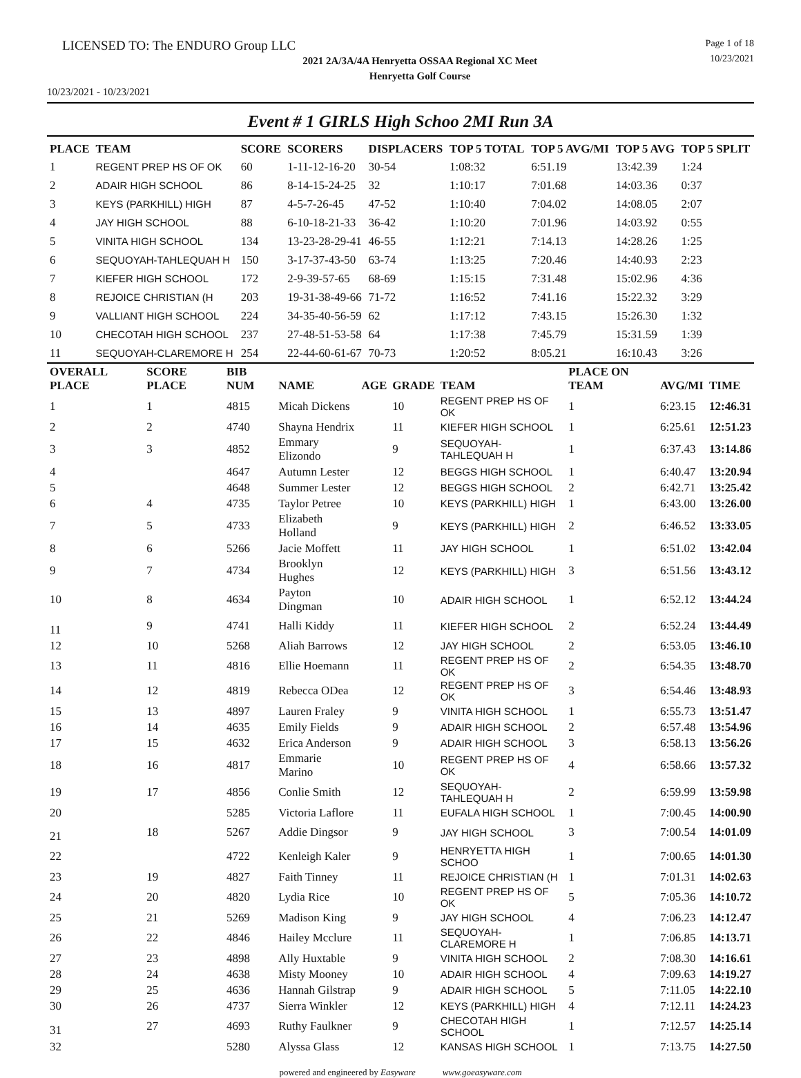LICENSED TO: The ENDURO Group LLC
Page 1 of 18
2021 2A/3A/4A Henryetta OSSAA Regional XC Meet
Henryetta Golf Course
10/23/2021
10/23/2021 - 10/23/2021
Event # 1 GIRLS High Schoo 2MI Run 3A
| PLACE | TEAM | SCORE | SCORERS | DISPLACERS | TOP 5 TOTAL | TOP 5 AVG/MI | TOP 5 AVG | TOP 5 SPLIT |
| --- | --- | --- | --- | --- | --- | --- | --- | --- |
| 1 | REGENT PREP HS OF OK | 60 | 1-11-12-16-20 | 30-54 | 1:08:32 | 6:51.19 | 13:42.39 | 1:24 |
| 2 | ADAIR HIGH SCHOOL | 86 | 8-14-15-24-25 | 32 | 1:10:17 | 7:01.68 | 14:03.36 | 0:37 |
| 3 | KEYS (PARKHILL) HIGH | 87 | 4-5-7-26-45 | 47-52 | 1:10:40 | 7:04.02 | 14:08.05 | 2:07 |
| 4 | JAY HIGH SCHOOL | 88 | 6-10-18-21-33 | 36-42 | 1:10:20 | 7:01.96 | 14:03.92 | 0:55 |
| 5 | VINITA HIGH SCHOOL | 134 | 13-23-28-29-41 | 46-55 | 1:12:21 | 7:14.13 | 14:28.26 | 1:25 |
| 6 | SEQUOYAH-TAHLEQUAH H | 150 | 3-17-37-43-50 | 63-74 | 1:13:25 | 7:20.46 | 14:40.93 | 2:23 |
| 7 | KIEFER HIGH SCHOOL | 172 | 2-9-39-57-65 | 68-69 | 1:15:15 | 7:31.48 | 15:02.96 | 4:36 |
| 8 | REJOICE CHRISTIAN (H | 203 | 19-31-38-49-66 | 71-72 | 1:16:52 | 7:41.16 | 15:22.32 | 3:29 |
| 9 | VALLIANT HIGH SCHOOL | 224 | 34-35-40-56-59 | 62 | 1:17:12 | 7:43.15 | 15:26.30 | 1:32 |
| 10 | CHECOTAH HIGH SCHOOL | 237 | 27-48-51-53-58 | 64 | 1:17:38 | 7:45.79 | 15:31.59 | 1:39 |
| 11 | SEQUOYAH-CLAREMORE H | 254 | 22-44-60-61-67 | 70-73 | 1:20:52 | 8:05.21 | 16:10.43 | 3:26 |
| OVERALL PLACE | SCORE PLACE | BIB NUM | NAME | AGE | GRADE | TEAM | PLACE ON TEAM | AVG/MI | TIME |
| --- | --- | --- | --- | --- | --- | --- | --- | --- | --- |
| 1 | 1 | 4815 | Micah Dickens | | 10 | REGENT PREP HS OF OK | 1 | 6:23.15 | 12:46.31 |
| 2 | 2 | 4740 | Shayna Hendrix | | 11 | KIEFER HIGH SCHOOL | 1 | 6:25.61 | 12:51.23 |
| 3 | 3 | 4852 | Emmary Elizondo | | 9 | SEQUOYAH-TAHLEQUAH H | 1 | 6:37.43 | 13:14.86 |
| 4 | | 4647 | Autumn Lester | | 12 | BEGGS HIGH SCHOOL | 1 | 6:40.47 | 13:20.94 |
| 5 | | 4648 | Summer Lester | | 12 | BEGGS HIGH SCHOOL | 2 | 6:42.71 | 13:25.42 |
| 6 | 4 | 4735 | Taylor Petree | | 10 | KEYS (PARKHILL) HIGH | 1 | 6:43.00 | 13:26.00 |
| 7 | 5 | 4733 | Elizabeth Holland | | 9 | KEYS (PARKHILL) HIGH | 2 | 6:46.52 | 13:33.05 |
| 8 | 6 | 5266 | Jacie Moffett | | 11 | JAY HIGH SCHOOL | 1 | 6:51.02 | 13:42.04 |
| 9 | 7 | 4734 | Brooklyn Hughes | | 12 | KEYS (PARKHILL) HIGH | 3 | 6:51.56 | 13:43.12 |
| 10 | 8 | 4634 | Payton Dingman | | 10 | ADAIR HIGH SCHOOL | 1 | 6:52.12 | 13:44.24 |
| 11 | 9 | 4741 | Halli Kiddy | | 11 | KIEFER HIGH SCHOOL | 2 | 6:52.24 | 13:44.49 |
| 12 | 10 | 5268 | Aliah Barrows | | 12 | JAY HIGH SCHOOL | 2 | 6:53.05 | 13:46.10 |
| 13 | 11 | 4816 | Ellie Hoemann | | 11 | REGENT PREP HS OF OK | 2 | 6:54.35 | 13:48.70 |
| 14 | 12 | 4819 | Rebecca ODea | | 12 | REGENT PREP HS OF OK | 3 | 6:54.46 | 13:48.93 |
| 15 | 13 | 4897 | Lauren Fraley | | 9 | VINITA HIGH SCHOOL | 1 | 6:55.73 | 13:51.47 |
| 16 | 14 | 4635 | Emily Fields | | 9 | ADAIR HIGH SCHOOL | 2 | 6:57.48 | 13:54.96 |
| 17 | 15 | 4632 | Erica Anderson | | 9 | ADAIR HIGH SCHOOL | 3 | 6:58.13 | 13:56.26 |
| 18 | 16 | 4817 | Emmarie Marino | | 10 | REGENT PREP HS OF OK | 4 | 6:58.66 | 13:57.32 |
| 19 | 17 | 4856 | Conlie Smith | | 12 | SEQUOYAH-TAHLEQUAH H | 2 | 6:59.99 | 13:59.98 |
| 20 | | 5285 | Victoria Laflore | | 11 | EUFALA HIGH SCHOOL | 1 | 7:00.45 | 14:00.90 |
| 21 | 18 | 5267 | Addie Dingsor | | 9 | JAY HIGH SCHOOL | 3 | 7:00.54 | 14:01.09 |
| 22 | | 4722 | Kenleigh Kaler | | 9 | HENRYETTA HIGH SCHOO | 1 | 7:00.65 | 14:01.30 |
| 23 | 19 | 4827 | Faith Tinney | | 11 | REJOICE CHRISTIAN (H | 1 | 7:01.31 | 14:02.63 |
| 24 | 20 | 4820 | Lydia Rice | | 10 | REGENT PREP HS OF OK | 5 | 7:05.36 | 14:10.72 |
| 25 | 21 | 5269 | Madison King | | 9 | JAY HIGH SCHOOL | 4 | 7:06.23 | 14:12.47 |
| 26 | 22 | 4846 | Hailey Mcclure | | 11 | SEQUOYAH-CLAREMORE H | 1 | 7:06.85 | 14:13.71 |
| 27 | 23 | 4898 | Ally Huxtable | | 9 | VINITA HIGH SCHOOL | 2 | 7:08.30 | 14:16.61 |
| 28 | 24 | 4638 | Misty Mooney | | 10 | ADAIR HIGH SCHOOL | 4 | 7:09.63 | 14:19.27 |
| 29 | 25 | 4636 | Hannah Gilstrap | | 9 | ADAIR HIGH SCHOOL | 5 | 7:11.05 | 14:22.10 |
| 30 | 26 | 4737 | Sierra Winkler | | 12 | KEYS (PARKHILL) HIGH | 4 | 7:12.11 | 14:24.23 |
| 31 | 27 | 4693 | Ruthy Faulkner | | 9 | CHECOTAH HIGH SCHOOL | 1 | 7:12.57 | 14:25.14 |
| 32 | | 5280 | Alyssa Glass | | 12 | KANSAS HIGH SCHOOL | 1 | 7:13.75 | 14:27.50 |
powered and engineered by Easyware www.goeasyware.com